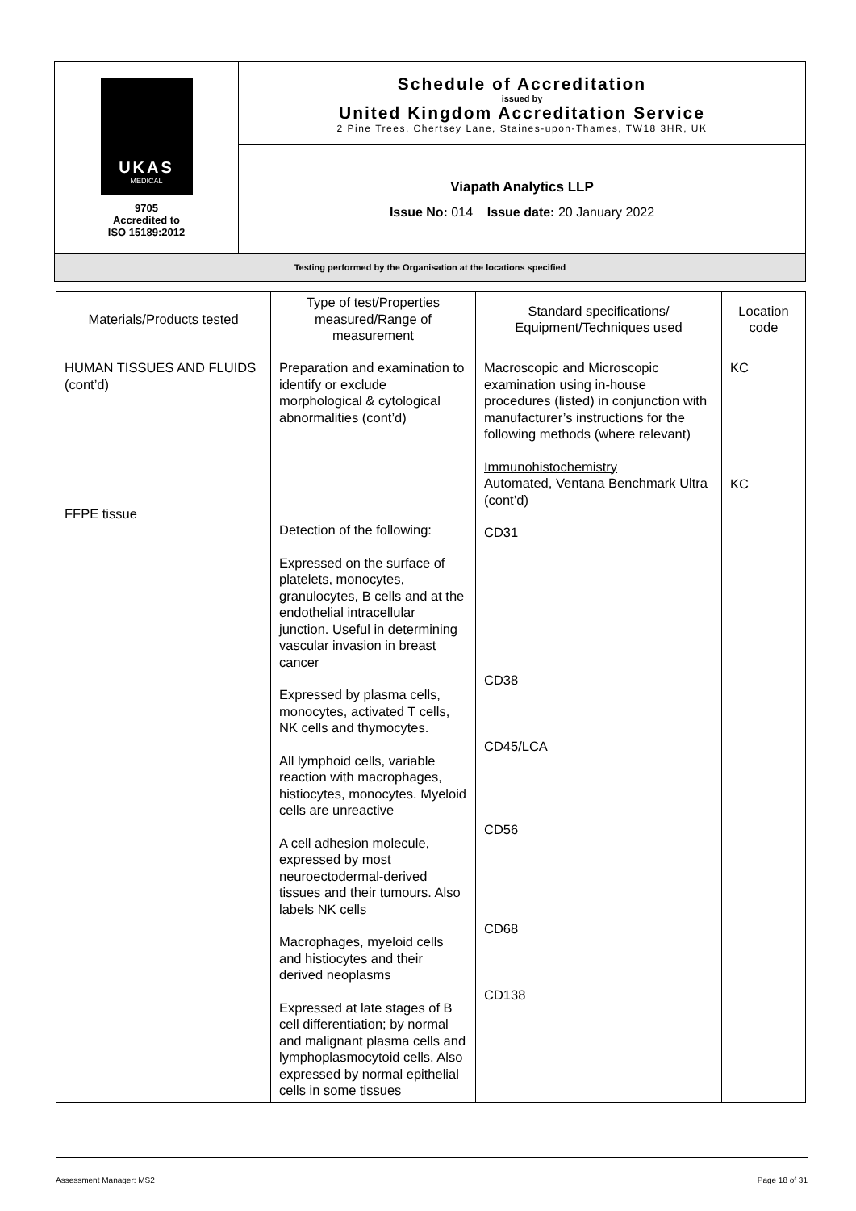| UKAS MEDICAL 9705 Accredited to ISO 15189:2012 | Schedule of Accreditation issued by United Kingdom Accreditation Service 2 Pine Trees, Chertsey Lane, Staines-upon-Thames, TW18 3HR, UK |
| | Viapath Analytics LLP Issue No: 014 Issue date: 20 January 2022 |
| Testing performed by the Organisation at the locations specified | |
| Materials/Products tested | Type of test/Properties measured/Range of measurement | Standard specifications/ Equipment/Techniques used | Location code |
| --- | --- | --- | --- |
| HUMAN TISSUES AND FLUIDS (cont’d) FFPE tissue | Preparation and examination to identify or exclude morphological & cytological abnormalities (cont’d) Detection of the following: Expressed on the surface of platelets, monocytes, granulocytes, B cells and at the endothelial intracellular junction. Useful in determining vascular invasion in breast cancer Expressed by plasma cells, monocytes, activated T cells, NK cells and thymocytes. All lymphoid cells, variable reaction with macrophages, histiocytes, monocytes. Myeloid cells are unreactive A cell adhesion molecule, expressed by most neuroectodermal-derived tissues and their tumours. Also labels NK cells Macrophages, myeloid cells and histiocytes and their derived neoplasms Expressed at late stages of B cell differentiation; by normal and malignant plasma cells and lymphoplasmocytoid cells. Also expressed by normal epithelial cells in some tissues | Macroscopic and Microscopic examination using in-house procedures (listed) in conjunction with manufacturer’s instructions for the following methods (where relevant) Immunohistochemistry Automated, Ventana Benchmark Ultra (cont’d) CD31 CD38 CD45/LCA CD56 CD68 CD138 | KC KC |
Assessment Manager: MS2 Page 18 of 31